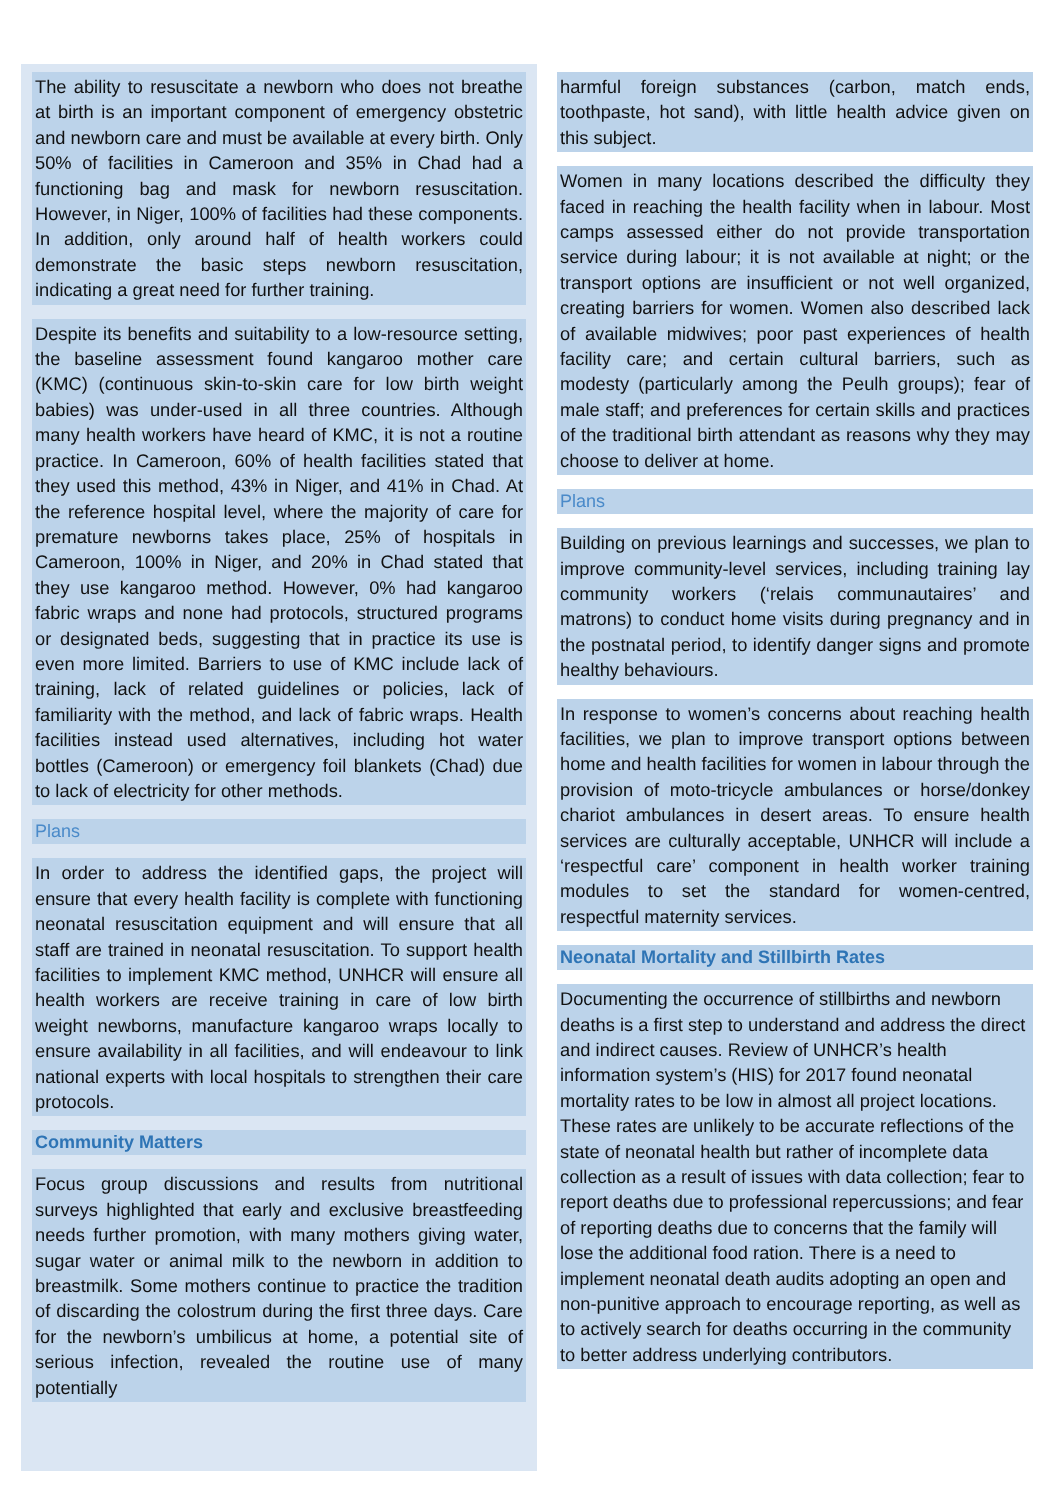The ability to resuscitate a newborn who does not breathe at birth is an important component of emergency obstetric and newborn care and must be available at every birth. Only 50% of facilities in Cameroon and 35% in Chad had a functioning bag and mask for newborn resuscitation. However, in Niger, 100% of facilities had these components. In addition, only around half of health workers could demonstrate the basic steps newborn resuscitation, indicating a great need for further training.
Despite its benefits and suitability to a low-resource setting, the baseline assessment found kangaroo mother care (KMC) (continuous skin-to-skin care for low birth weight babies) was under-used in all three countries. Although many health workers have heard of KMC, it is not a routine practice. In Cameroon, 60% of health facilities stated that they used this method, 43% in Niger, and 41% in Chad. At the reference hospital level, where the majority of care for premature newborns takes place, 25% of hospitals in Cameroon, 100% in Niger, and 20% in Chad stated that they use kangaroo method. However, 0% had kangaroo fabric wraps and none had protocols, structured programs or designated beds, suggesting that in practice its use is even more limited. Barriers to use of KMC include lack of training, lack of related guidelines or policies, lack of familiarity with the method, and lack of fabric wraps. Health facilities instead used alternatives, including hot water bottles (Cameroon) or emergency foil blankets (Chad) due to lack of electricity for other methods.
Plans
In order to address the identified gaps, the project will ensure that every health facility is complete with functioning neonatal resuscitation equipment and will ensure that all staff are trained in neonatal resuscitation. To support health facilities to implement KMC method, UNHCR will ensure all health workers are receive training in care of low birth weight newborns, manufacture kangaroo wraps locally to ensure availability in all facilities, and will endeavour to link national experts with local hospitals to strengthen their care protocols.
Community Matters
Focus group discussions and results from nutritional surveys highlighted that early and exclusive breastfeeding needs further promotion, with many mothers giving water, sugar water or animal milk to the newborn in addition to breastmilk. Some mothers continue to practice the tradition of discarding the colostrum during the first three days. Care for the newborn’s umbilicus at home, a potential site of serious infection, revealed the routine use of many potentially
harmful foreign substances (carbon, match ends, toothpaste, hot sand), with little health advice given on this subject.
Women in many locations described the difficulty they faced in reaching the health facility when in labour. Most camps assessed either do not provide transportation service during labour; it is not available at night; or the transport options are insufficient or not well organized, creating barriers for women. Women also described lack of available midwives; poor past experiences of health facility care; and certain cultural barriers, such as modesty (particularly among the Peulh groups); fear of male staff; and preferences for certain skills and practices of the traditional birth attendant as reasons why they may choose to deliver at home.
Plans
Building on previous learnings and successes, we plan to improve community-level services, including training lay community workers (‘relais communautaires’ and matrons) to conduct home visits during pregnancy and in the postnatal period, to identify danger signs and promote healthy behaviours.
In response to women’s concerns about reaching health facilities, we plan to improve transport options between home and health facilities for women in labour through the provision of moto-tricycle ambulances or horse/donkey chariot ambulances in desert areas. To ensure health services are culturally acceptable, UNHCR will include a ‘respectful care’ component in health worker training modules to set the standard for women-centred, respectful maternity services.
Neonatal Mortality and Stillbirth Rates
Documenting the occurrence of stillbirths and newborn deaths is a first step to understand and address the direct and indirect causes. Review of UNHCR’s health information system’s (HIS) for 2017 found neonatal mortality rates to be low in almost all project locations. These rates are unlikely to be accurate reflections of the state of neonatal health but rather of incomplete data collection as a result of issues with data collection; fear to report deaths due to professional repercussions; and fear of reporting deaths due to concerns that the family will lose the additional food ration. There is a need to implement neonatal death audits adopting an open and non-punitive approach to encourage reporting, as well as to actively search for deaths occurring in the community to better address underlying contributors.